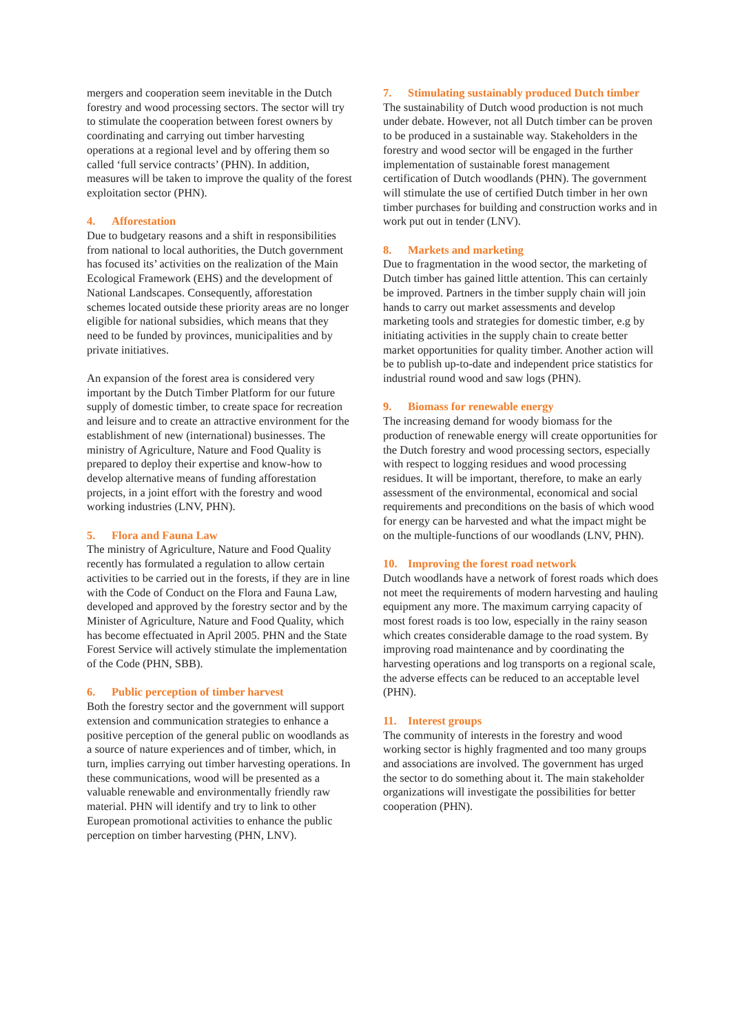mergers and cooperation seem inevitable in the Dutch forestry and wood processing sectors. The sector will try to stimulate the cooperation between forest owners by coordinating and carrying out timber harvesting operations at a regional level and by offering them so called ‘full service contracts’ (PHN). In addition, measures will be taken to improve the quality of the forest exploitation sector (PHN).
4. Afforestation
Due to budgetary reasons and a shift in responsibilities from national to local authorities, the Dutch government has focused its’ activities on the realization of the Main Ecological Framework (EHS) and the development of National Landscapes. Consequently, afforestation schemes located outside these priority areas are no longer eligible for national subsidies, which means that they need to be funded by provinces, municipalities and by private initiatives.
An expansion of the forest area is considered very important by the Dutch Timber Platform for our future supply of domestic timber, to create space for recreation and leisure and to create an attractive environment for the establishment of new (international) businesses. The ministry of Agriculture, Nature and Food Quality is prepared to deploy their expertise and know-how to develop alternative means of funding afforestation projects, in a joint effort with the forestry and wood working industries (LNV, PHN).
5. Flora and Fauna Law
The ministry of Agriculture, Nature and Food Quality recently has formulated a regulation to allow certain activities to be carried out in the forests, if they are in line with the Code of Conduct on the Flora and Fauna Law, developed and approved by the forestry sector and by the Minister of Agriculture, Nature and Food Quality, which has become effectuated in April 2005. PHN and the State Forest Service will actively stimulate the implementation of the Code (PHN, SBB).
6. Public perception of timber harvest
Both the forestry sector and the government will support extension and communication strategies to enhance a positive perception of the general public on woodlands as a source of nature experiences and of timber, which, in turn, implies carrying out timber harvesting operations. In these communications, wood will be presented as a valuable renewable and environmentally friendly raw material. PHN will identify and try to link to other European promotional activities to enhance the public perception on timber harvesting (PHN, LNV).
7. Stimulating sustainably produced Dutch timber
The sustainability of Dutch wood production is not much under debate. However, not all Dutch timber can be proven to be produced in a sustainable way. Stakeholders in the forestry and wood sector will be engaged in the further implementation of sustainable forest management certification of Dutch woodlands (PHN). The government will stimulate the use of certified Dutch timber in her own timber purchases for building and construction works and in work put out in tender (LNV).
8. Markets and marketing
Due to fragmentation in the wood sector, the marketing of Dutch timber has gained little attention. This can certainly be improved. Partners in the timber supply chain will join hands to carry out market assessments and develop marketing tools and strategies for domestic timber, e.g by initiating activities in the supply chain to create better market opportunities for quality timber. Another action will be to publish up-to-date and independent price statistics for industrial round wood and saw logs (PHN).
9. Biomass for renewable energy
The increasing demand for woody biomass for the production of renewable energy will create opportunities for the Dutch forestry and wood processing sectors, especially with respect to logging residues and wood processing residues. It will be important, therefore, to make an early assessment of the environmental, economical and social requirements and preconditions on the basis of which wood for energy can be harvested and what the impact might be on the multiple-functions of our woodlands (LNV, PHN).
10. Improving the forest road network
Dutch woodlands have a network of forest roads which does not meet the requirements of modern harvesting and hauling equipment any more. The maximum carrying capacity of most forest roads is too low, especially in the rainy season which creates considerable damage to the road system. By improving road maintenance and by coordinating the harvesting operations and log transports on a regional scale, the adverse effects can be reduced to an acceptable level (PHN).
11. Interest groups
The community of interests in the forestry and wood working sector is highly fragmented and too many groups and associations are involved. The government has urged the sector to do something about it. The main stakeholder organizations will investigate the possibilities for better cooperation (PHN).